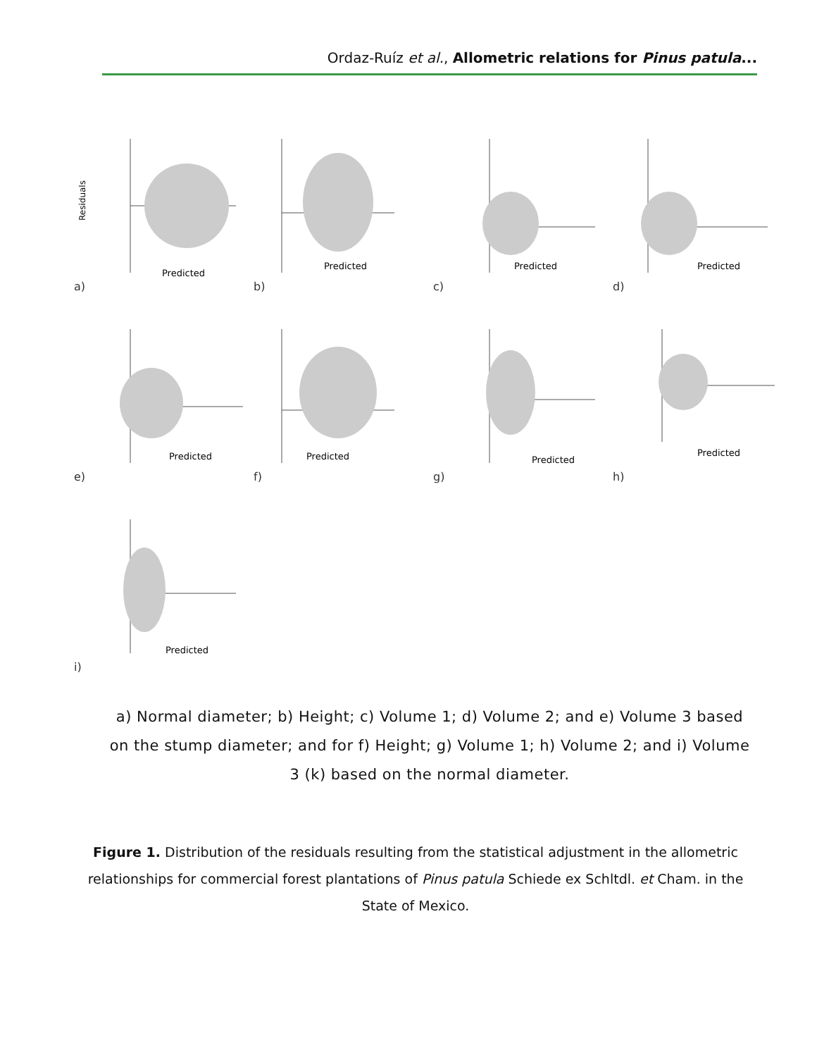Ordaz-Ruíz et al., Allometric relations for Pinus patula...
Residuals
Predicted
a)
Predicted
b)
Predicted
c)
Predicted
d)
Predicted
e)
Predicted
f)
Predicted
g)
Predicted
h)
Predicted
i)
a) Normal diameter; b) Height; c) Volume 1; d) Volume 2; and e) Volume 3 based on the stump diameter; and for f) Height; g) Volume 1; h) Volume 2; and i) Volume 3 (k) based on the normal diameter.
Figure 1. Distribution of the residuals resulting from the statistical adjustment in the allometric relationships for commercial forest plantations of Pinus patula Schiede ex Schltdl. et Cham. in the State of Mexico.